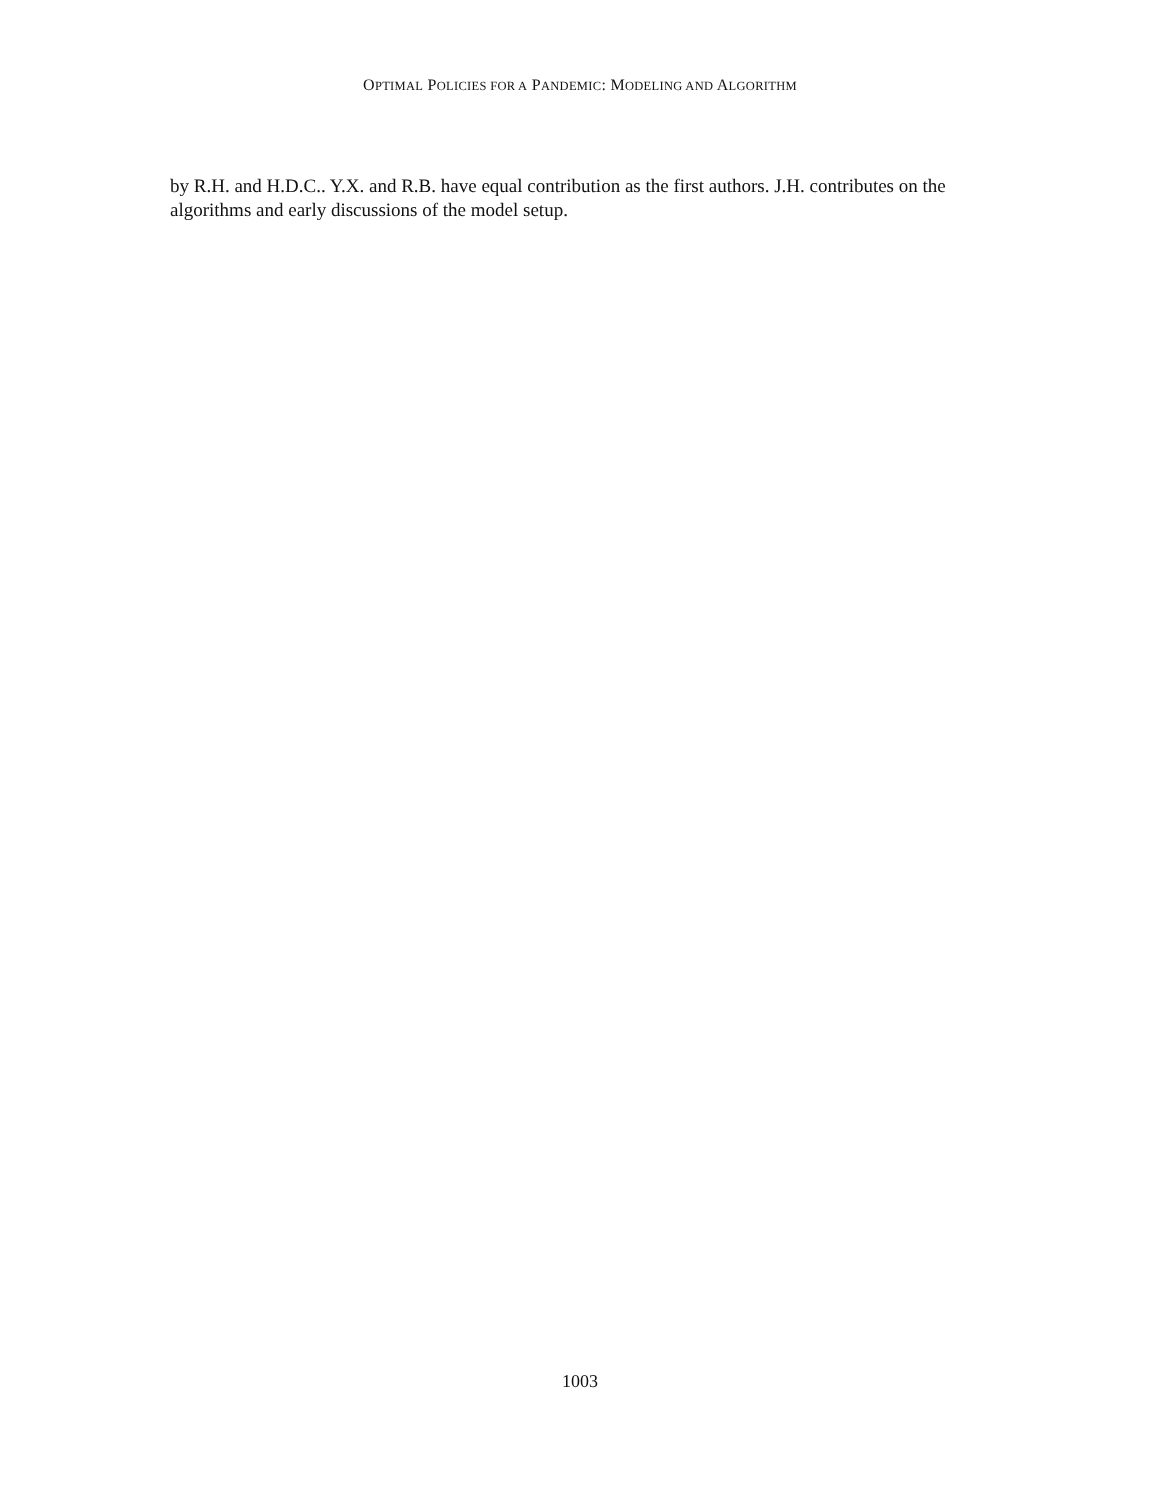OPTIMAL POLICIES FOR A PANDEMIC: MODELING AND ALGORITHM
by R.H. and H.D.C.. Y.X. and R.B. have equal contribution as the first authors. J.H. contributes on the algorithms and early discussions of the model setup.
1003